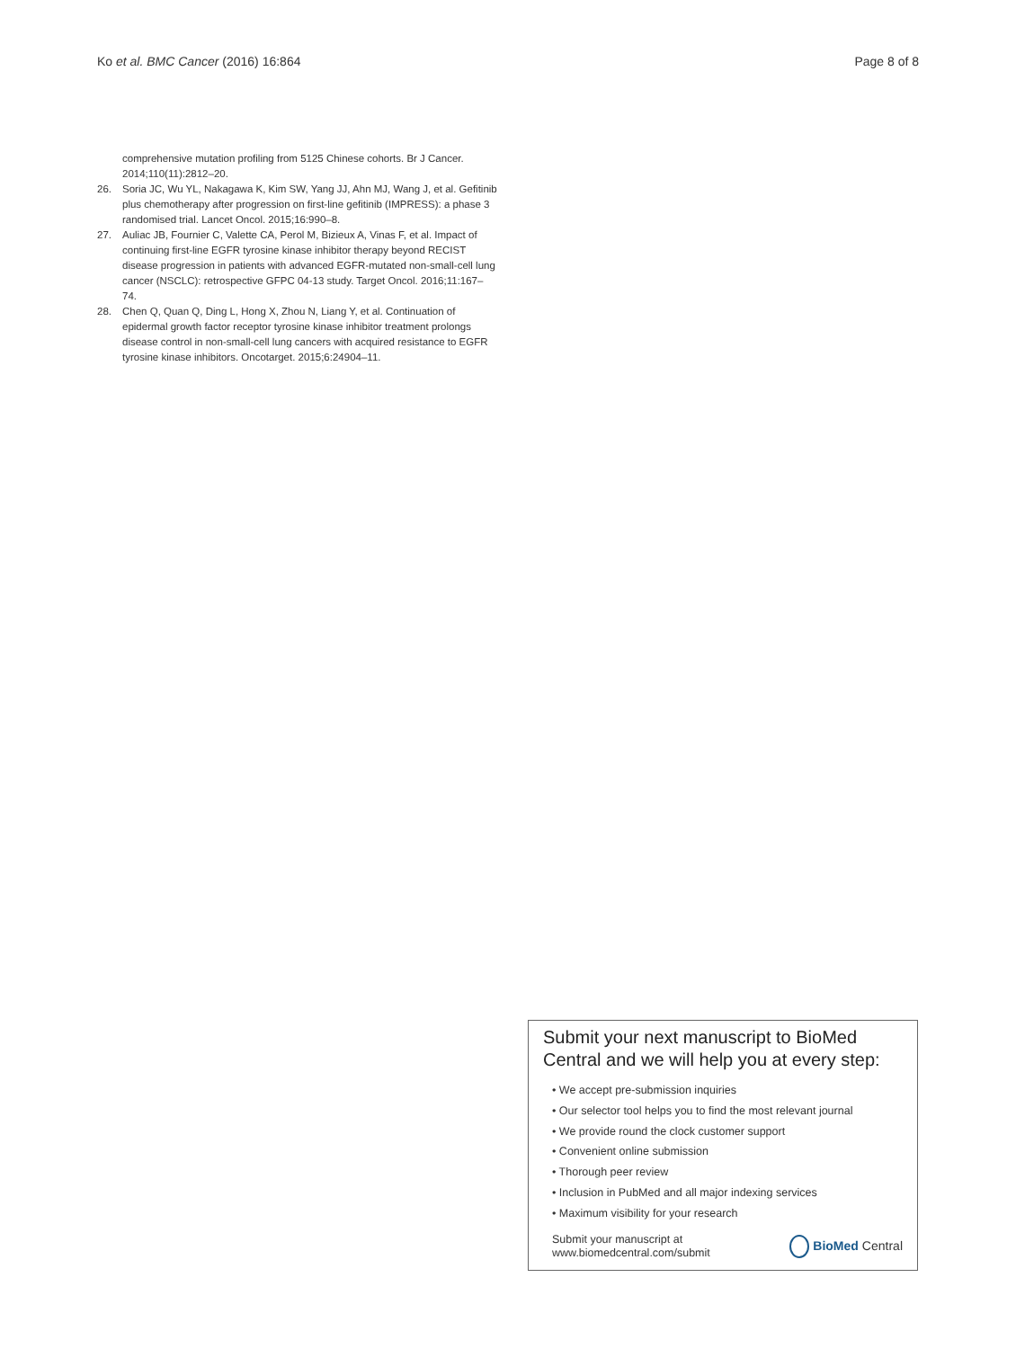Ko et al. BMC Cancer (2016) 16:864 Page 8 of 8
comprehensive mutation profiling from 5125 Chinese cohorts. Br J Cancer. 2014;110(11):2812–20.
26. Soria JC, Wu YL, Nakagawa K, Kim SW, Yang JJ, Ahn MJ, Wang J, et al. Gefitinib plus chemotherapy after progression on first-line gefitinib (IMPRESS): a phase 3 randomised trial. Lancet Oncol. 2015;16:990–8.
27. Auliac JB, Fournier C, Valette CA, Perol M, Bizieux A, Vinas F, et al. Impact of continuing first-line EGFR tyrosine kinase inhibitor therapy beyond RECIST disease progression in patients with advanced EGFR-mutated non-small-cell lung cancer (NSCLC): retrospective GFPC 04-13 study. Target Oncol. 2016;11:167–74.
28. Chen Q, Quan Q, Ding L, Hong X, Zhou N, Liang Y, et al. Continuation of epidermal growth factor receptor tyrosine kinase inhibitor treatment prolongs disease control in non-small-cell lung cancers with acquired resistance to EGFR tyrosine kinase inhibitors. Oncotarget. 2015;6:24904–11.
Submit your next manuscript to BioMed Central and we will help you at every step:
• We accept pre-submission inquiries
• Our selector tool helps you to find the most relevant journal
• We provide round the clock customer support
• Convenient online submission
• Thorough peer review
• Inclusion in PubMed and all major indexing services
• Maximum visibility for your research
Submit your manuscript at
www.biomedcentral.com/submit BioMed Central